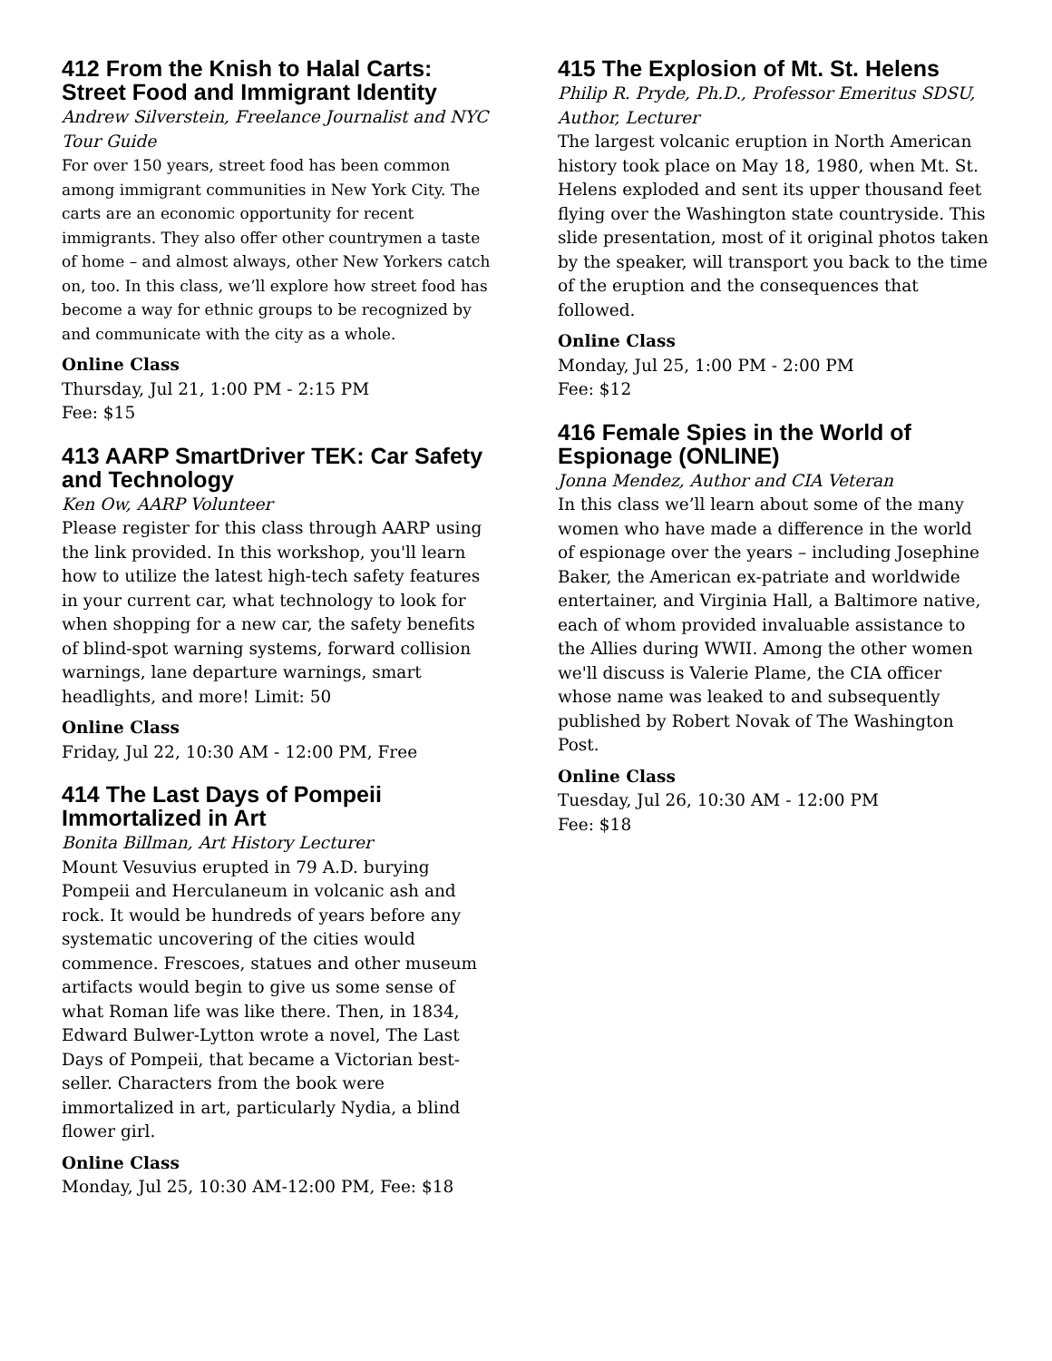412 From the Knish to Halal Carts: Street Food and Immigrant Identity
Andrew Silverstein, Freelance Journalist and NYC Tour Guide
For over 150 years, street food has been common among immigrant communities in New York City. The carts are an economic opportunity for recent immigrants. They also offer other countrymen a taste of home – and almost always, other New Yorkers catch on, too. In this class, we’ll explore how street food has become a way for ethnic groups to be recognized by and communicate with the city as a whole.
Online Class
Thursday, Jul 21, 1:00 PM - 2:15 PM
Fee: $15
413 AARP SmartDriver TEK: Car Safety and Technology
Ken Ow, AARP Volunteer
Please register for this class through AARP using the link provided. In this workshop, you'll learn how to utilize the latest high-tech safety features in your current car, what technology to look for when shopping for a new car, the safety benefits of blind-spot warning systems, forward collision warnings, lane departure warnings, smart headlights, and more! Limit: 50
Online Class
Friday, Jul 22, 10:30 AM - 12:00 PM, Free
414 The Last Days of Pompeii Immortalized in Art
Bonita Billman, Art History Lecturer
Mount Vesuvius erupted in 79 A.D. burying Pompeii and Herculaneum in volcanic ash and rock. It would be hundreds of years before any systematic uncovering of the cities would commence. Frescoes, statues and other museum artifacts would begin to give us some sense of what Roman life was like there. Then, in 1834, Edward Bulwer-Lytton wrote a novel, The Last Days of Pompeii, that became a Victorian best-seller. Characters from the book were immortalized in art, particularly Nydia, a blind flower girl.
Online Class
Monday, Jul 25, 10:30 AM-12:00 PM, Fee: $18
415 The Explosion of Mt. St. Helens
Philip R. Pryde, Ph.D., Professor Emeritus SDSU, Author, Lecturer
The largest volcanic eruption in North American history took place on May 18, 1980, when Mt. St. Helens exploded and sent its upper thousand feet flying over the Washington state countryside. This slide presentation, most of it original photos taken by the speaker, will transport you back to the time of the eruption and the consequences that followed.
Online Class
Monday, Jul 25, 1:00 PM - 2:00 PM
Fee: $12
416 Female Spies in the World of Espionage (ONLINE)
Jonna Mendez, Author and CIA Veteran
In this class we’ll learn about some of the many women who have made a difference in the world of espionage over the years – including Josephine Baker, the American ex-patriate and worldwide entertainer, and Virginia Hall, a Baltimore native, each of whom provided invaluable assistance to the Allies during WWII. Among the other women we'll discuss is Valerie Plame, the CIA officer whose name was leaked to and subsequently published by Robert Novak of The Washington Post.
Online Class
Tuesday, Jul 26, 10:30 AM - 12:00 PM
Fee: $18